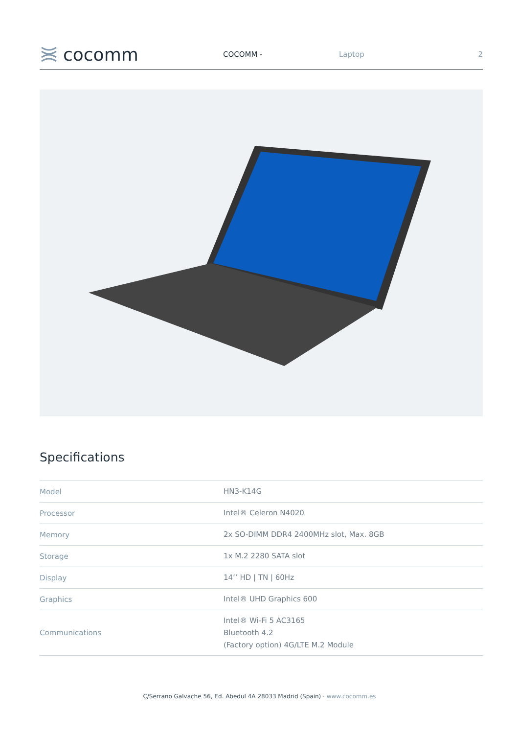cocomm
COCOMM - Laptop 2
Specifications
| Model | HN3-K14G |
| Processor | Intel® Celeron N4020 |
| Memory | 2x SO-DIMM DDR4 2400MHz slot, Max. 8GB |
| Storage | 1x M.2 2280 SATA slot |
| Display | 14’’ HD / TN / 60Hz |
| Graphics | Intel® UHD Graphics 600 |
| Communications | Intel® Wi-Fi 5 AC3165 Bluetooth 4.2 (Factory option) 4G/LTE M.2 Module |
C/Serrano Galvache 56, Ed. Abedul 4A 28033 Madrid (Spain) · www.cocomm.es